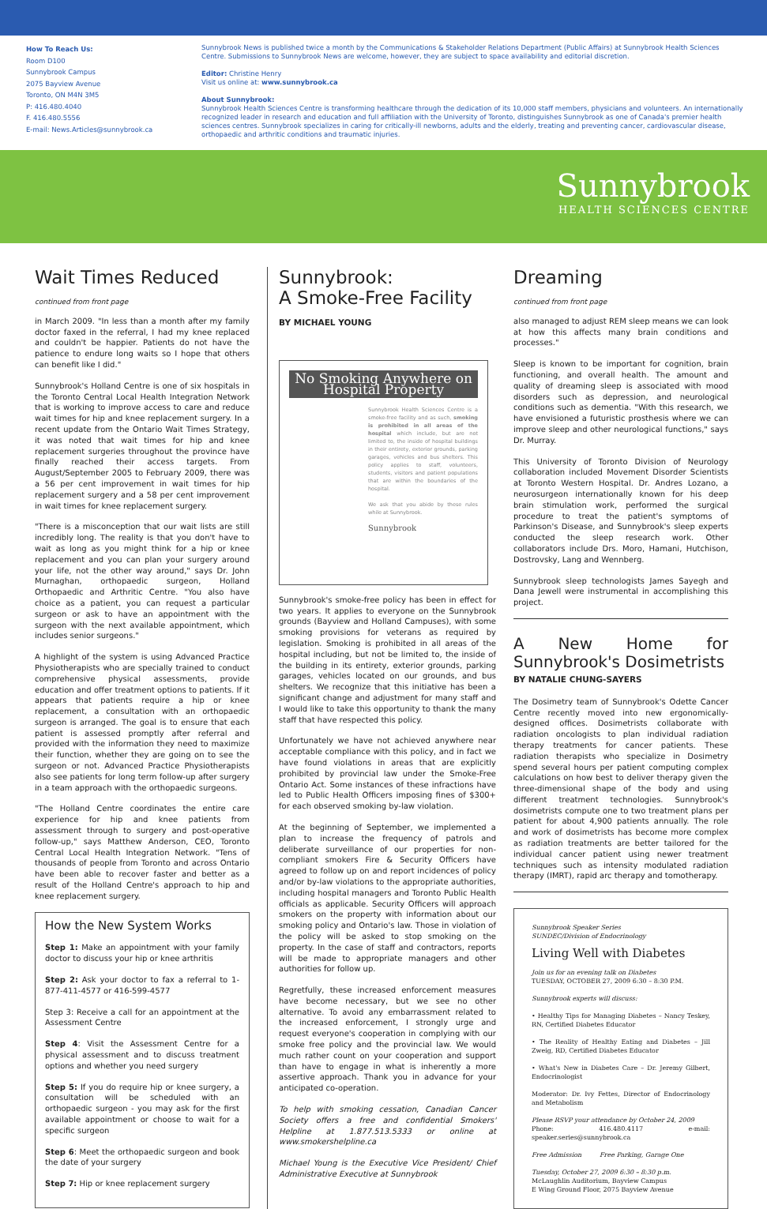How To Reach Us:
Room D100
Sunnybrook Campus
2075 Bayview Avenue
Toronto, ON M4N 3M5
P: 416.480.4040
F. 416.480.5556
E-mail: News.Articles@sunnybrook.ca
Sunnybrook News is published twice a month by the Communications & Stakeholder Relations Department (Public Affairs) at Sunnybrook Health Sciences Centre. Submissions to Sunnybrook News are welcome, however, they are subject to space availability and editorial discretion.
Editor: Christine Henry
Visit us online at: www.sunnybrook.ca
About Sunnybrook:
Sunnybrook Health Sciences Centre is transforming healthcare through the dedication of its 10,000 staff members, physicians and volunteers. An internationally recognized leader in research and education and full affiliation with the University of Toronto, distinguishes Sunnybrook as one of Canada's premier health sciences centres. Sunnybrook specializes in caring for critically-ill newborns, adults and the elderly, treating and preventing cancer, cardiovascular disease, orthopaedic and arthritic conditions and traumatic injuries.
Sunnybrook
HEALTH SCIENCES CENTRE
Wait Times Reduced
continued from front page
in March 2009. "In less than a month after my family doctor faxed in the referral, I had my knee replaced and couldn't be happier. Patients do not have the patience to endure long waits so I hope that others can benefit like I did."
Sunnybrook's Holland Centre is one of six hospitals in the Toronto Central Local Health Integration Network that is working to improve access to care and reduce wait times for hip and knee replacement surgery. In a recent update from the Ontario Wait Times Strategy, it was noted that wait times for hip and knee replacement surgeries throughout the province have finally reached their access targets. From August/September 2005 to February 2009, there was a 56 per cent improvement in wait times for hip replacement surgery and a 58 per cent improvement in wait times for knee replacement surgery.
"There is a misconception that our wait lists are still incredibly long. The reality is that you don't have to wait as long as you might think for a hip or knee replacement and you can plan your surgery around your life, not the other way around," says Dr. John Murnaghan, orthopaedic surgeon, Holland Orthopaedic and Arthritic Centre. "You also have choice as a patient, you can request a particular surgeon or ask to have an appointment with the surgeon with the next available appointment, which includes senior surgeons."
A highlight of the system is using Advanced Practice Physiotherapists who are specially trained to conduct comprehensive physical assessments, provide education and offer treatment options to patients. If it appears that patients require a hip or knee replacement, a consultation with an orthopaedic surgeon is arranged. The goal is to ensure that each patient is assessed promptly after referral and provided with the information they need to maximize their function, whether they are going on to see the surgeon or not. Advanced Practice Physiotherapists also see patients for long term follow-up after surgery in a team approach with the orthopaedic surgeons.
"The Holland Centre coordinates the entire care experience for hip and knee patients from assessment through to surgery and post-operative follow-up," says Matthew Anderson, CEO, Toronto Central Local Health Integration Network. "Tens of thousands of people from Toronto and across Ontario have been able to recover faster and better as a result of the Holland Centre's approach to hip and knee replacement surgery.
How the New System Works
Step 1: Make an appointment with your family doctor to discuss your hip or knee arthritis
Step 2: Ask your doctor to fax a referral to 1-877-411-4577 or 416-599-4577
Step 3: Receive a call for an appointment at the Assessment Centre
Step 4: Visit the Assessment Centre for a physical assessment and to discuss treatment options and whether you need surgery
Step 5: If you do require hip or knee surgery, a consultation will be scheduled with an orthopaedic surgeon - you may ask for the first available appointment or choose to wait for a specific surgeon
Step 6: Meet the orthopaedic surgeon and book the date of your surgery
Step 7: Hip or knee replacement surgery
Sunnybrook:
A Smoke-Free Facility
BY MICHAEL YOUNG
No Smoking Anywhere on Hospital Property
Sunnybrook Health Sciences Centre is a smoke-free facility and as such, smoking is prohibited in all areas of the hospital which include, but are not limited to, the inside of hospital buildings in their entirety, exterior grounds, parking garages, vehicles and bus shelters. This policy applies to staff, volunteers, students, visitors and patient populations that are within the boundaries of the hospital.
We ask that you abide by these rules while at Sunnybrook.
Sunnybrook
Sunnybrook's smoke-free policy has been in effect for two years. It applies to everyone on the Sunnybrook grounds (Bayview and Holland Campuses), with some smoking provisions for veterans as required by legislation. Smoking is prohibited in all areas of the hospital including, but not be limited to, the inside of the building in its entirety, exterior grounds, parking garages, vehicles located on our grounds, and bus shelters. We recognize that this initiative has been a significant change and adjustment for many staff and I would like to take this opportunity to thank the many staff that have respected this policy.
Unfortunately we have not achieved anywhere near acceptable compliance with this policy, and in fact we have found violations in areas that are explicitly prohibited by provincial law under the Smoke-Free Ontario Act. Some instances of these infractions have led to Public Health Officers imposing fines of $300+ for each observed smoking by-law violation.
At the beginning of September, we implemented a plan to increase the frequency of patrols and deliberate surveillance of our properties for non-compliant smokers Fire & Security Officers have agreed to follow up on and report incidences of policy and/or by-law violations to the appropriate authorities, including hospital managers and Toronto Public Health officials as applicable. Security Officers will approach smokers on the property with information about our smoking policy and Ontario's law. Those in violation of the policy will be asked to stop smoking on the property. In the case of staff and contractors, reports will be made to appropriate managers and other authorities for follow up.
Regretfully, these increased enforcement measures have become necessary, but we see no other alternative. To avoid any embarrassment related to the increased enforcement, I strongly urge and request everyone's cooperation in complying with our smoke free policy and the provincial law. We would much rather count on your cooperation and support than have to engage in what is inherently a more assertive approach. Thank you in advance for your anticipated co-operation.
To help with smoking cessation, Canadian Cancer Society offers a free and confidential Smokers' Helpline at 1.877.513.5333 or online at www.smokershelpline.ca
Michael Young is the Executive Vice President/ Chief Administrative Executive at Sunnybrook
Dreaming
continued from front page
also managed to adjust REM sleep means we can look at how this affects many brain conditions and processes."
Sleep is known to be important for cognition, brain functioning, and overall health. The amount and quality of dreaming sleep is associated with mood disorders such as depression, and neurological conditions such as dementia. "With this research, we have envisioned a futuristic prosthesis where we can improve sleep and other neurological functions," says Dr. Murray.
This University of Toronto Division of Neurology collaboration included Movement Disorder Scientists at Toronto Western Hospital. Dr. Andres Lozano, a neurosurgeon internationally known for his deep brain stimulation work, performed the surgical procedure to treat the patient's symptoms of Parkinson's Disease, and Sunnybrook's sleep experts conducted the sleep research work. Other collaborators include Drs. Moro, Hamani, Hutchison, Dostrovsky, Lang and Wennberg.
Sunnybrook sleep technologists James Sayegh and Dana Jewell were instrumental in accomplishing this project.
A New Home for Sunnybrook's Dosimetrists
BY NATALIE CHUNG-SAYERS
The Dosimetry team of Sunnybrook's Odette Cancer Centre recently moved into new ergonomically-designed offices. Dosimetrists collaborate with radiation oncologists to plan individual radiation therapy treatments for cancer patients. These radiation therapists who specialize in Dosimetry spend several hours per patient computing complex calculations on how best to deliver therapy given the three-dimensional shape of the body and using different treatment technologies. Sunnybrook's dosimetrists compute one to two treatment plans per patient for about 4,900 patients annually. The role and work of dosimetrists has become more complex as radiation treatments are better tailored for the individual cancer patient using newer treatment techniques such as intensity modulated radiation therapy (IMRT), rapid arc therapy and tomotherapy.
Sunnybrook Speaker Series
SUNDEC/Division of Endocrinology
Living Well with Diabetes
Join us for an evening talk on Diabetes
TUESDAY, OCTOBER 27, 2009 6:30 – 8:30 P.M.
Sunnybrook experts will discuss:
• Healthy Tips for Managing Diabetes – Nancy Teskey, RN, Certified Diabetes Educator
• The Reality of Healthy Eating and Diabetes – Jill Zweig, RD, Certified Diabetes Educator
• What's New in Diabetes Care – Dr. Jeremy Gilbert, Endocrinologist
Moderator: Dr. Ivy Fettes, Director of Endocrinology and Metabolism
Please RSVP your attendance by October 24, 2009
Phone: 416.480.4117 e-mail: speaker.series@sunnybrook.ca
Free Admission Free Parking, Garage One
Tuesday, October 27, 2009 6:30 – 8:30 p.m.
McLaughlin Auditorium, Bayview Campus
E Wing Ground Floor, 2075 Bayview Avenue